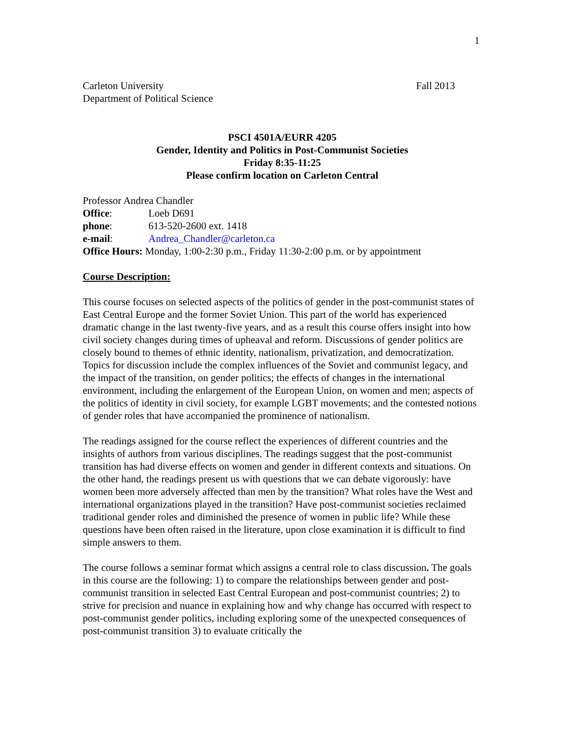1
Carleton University Fall 2013
Department of Political Science
PSCI 4501A/EURR 4205
Gender, Identity and Politics in Post-Communist Societies
Friday 8:35-11:25
Please confirm location on Carleton Central
Professor Andrea Chandler
Office: Loeb D691
phone: 613-520-2600 ext. 1418
e-mail: Andrea_Chandler@carleton.ca
Office Hours: Monday, 1:00-2:30 p.m., Friday 11:30-2:00 p.m. or by appointment
Course Description:
This course focuses on selected aspects of the politics of gender in the post-communist states of East Central Europe and the former Soviet Union. This part of the world has experienced dramatic change in the last twenty-five years, and as a result this course offers insight into how civil society changes during times of upheaval and reform. Discussions of gender politics are closely bound to themes of ethnic identity, nationalism, privatization, and democratization. Topics for discussion include the complex influences of the Soviet and communist legacy, and the impact of the transition, on gender politics; the effects of changes in the international environment, including the enlargement of the European Union, on women and men; aspects of the politics of identity in civil society, for example LGBT movements; and the contested notions of gender roles that have accompanied the prominence of nationalism.
The readings assigned for the course reflect the experiences of different countries and the insights of authors from various disciplines. The readings suggest that the post-communist transition has had diverse effects on women and gender in different contexts and situations. On the other hand, the readings present us with questions that we can debate vigorously: have women been more adversely affected than men by the transition? What roles have the West and international organizations played in the transition? Have post-communist societies reclaimed traditional gender roles and diminished the presence of women in public life? While these questions have been often raised in the literature, upon close examination it is difficult to find simple answers to them.
The course follows a seminar format which assigns a central role to class discussion. The goals in this course are the following: 1) to compare the relationships between gender and post-communist transition in selected East Central European and post-communist countries; 2) to strive for precision and nuance in explaining how and why change has occurred with respect to post-communist gender politics, including exploring some of the unexpected consequences of post-communist transition 3) to evaluate critically the